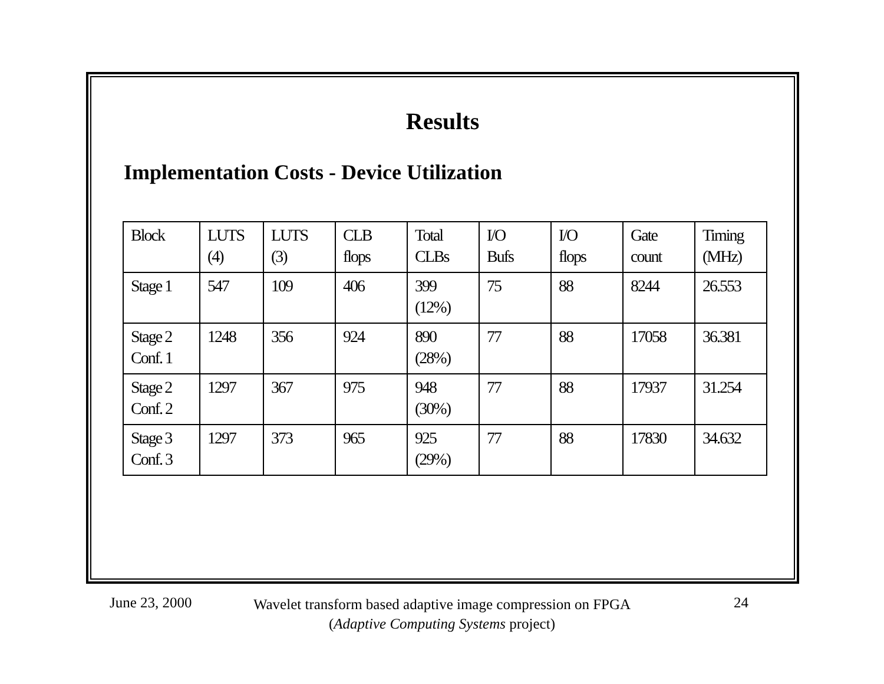Results
Implementation Costs - Device Utilization
| Block | LUTS (4) | LUTS (3) | CLB flops | Total CLBs | I/O Bufs | I/O flops | Gate count | Timing (MHz) |
| Stage 1 | 547 | 109 | 406 | 399 (12%) | 75 | 88 | 8244 | 26.553 |
| Stage 2 Conf. 1 | 1248 | 356 | 924 | 890 (28%) | 77 | 88 | 17058 | 36.381 |
| Stage 2 Conf. 2 | 1297 | 367 | 975 | 948 (30%) | 77 | 88 | 17937 | 31.254 |
| Stage 3 Conf. 3 | 1297 | 373 | 965 | 925 (29%) | 77 | 88 | 17830 | 34.632 |
June 23, 2000
Wavelet transform based adaptive image compression on FPGA
(Adaptive Computing Systems project)
24